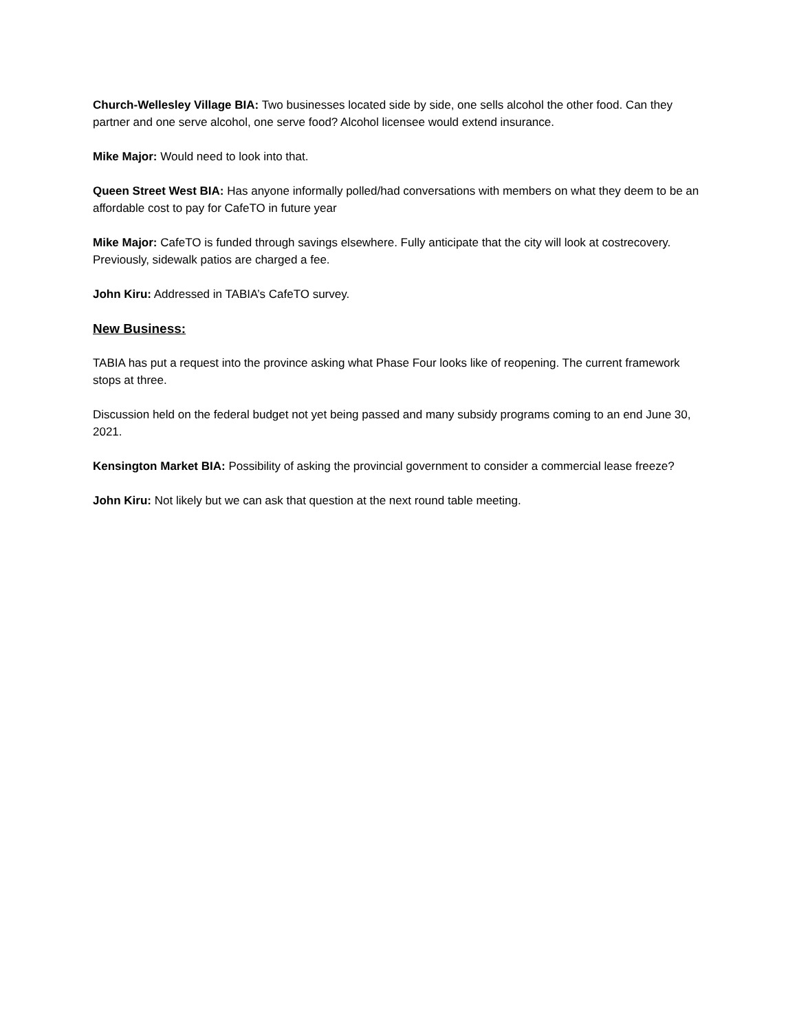Church-Wellesley Village BIA: Two businesses located side by side, one sells alcohol the other food. Can they partner and one serve alcohol, one serve food? Alcohol licensee would extend insurance.
Mike Major: Would need to look into that.
Queen Street West BIA: Has anyone informally polled/had conversations with members on what they deem to be an affordable cost to pay for CafeTO in future year
Mike Major: CafeTO is funded through savings elsewhere. Fully anticipate that the city will look at costrecovery. Previously, sidewalk patios are charged a fee.
John Kiru: Addressed in TABIA’s CafeTO survey.
New Business:
TABIA has put a request into the province asking what Phase Four looks like of reopening. The current framework stops at three.
Discussion held on the federal budget not yet being passed and many subsidy programs coming to an end June 30, 2021.
Kensington Market BIA: Possibility of asking the provincial government to consider a commercial lease freeze?
John Kiru: Not likely but we can ask that question at the next round table meeting.